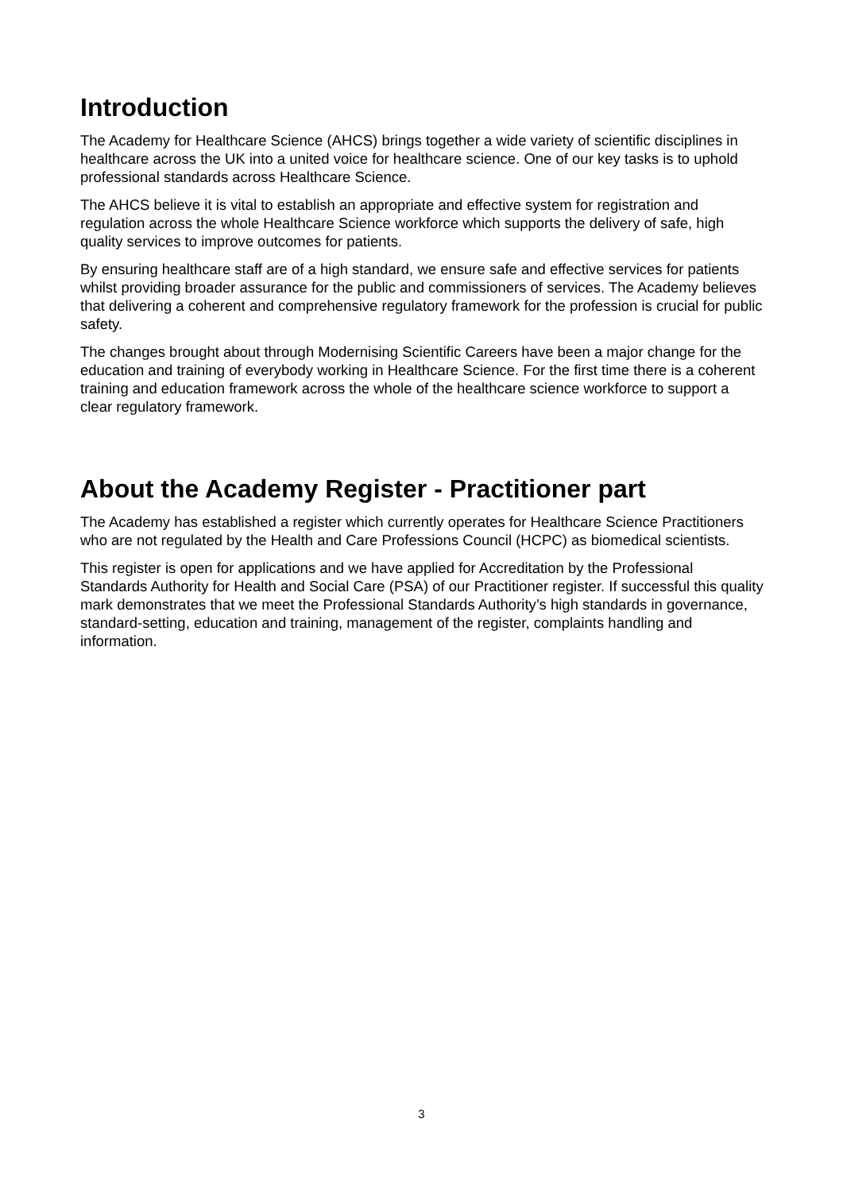Introduction
The Academy for Healthcare Science (AHCS) brings together a wide variety of scientific disciplines in healthcare across the UK into a united voice for healthcare science. One of our key tasks is to uphold professional standards across Healthcare Science.
The AHCS believe it is vital to establish an appropriate and effective system for registration and regulation across the whole Healthcare Science workforce which supports the delivery of safe, high quality services to improve outcomes for patients.
By ensuring healthcare staff are of a high standard, we ensure safe and effective services for patients whilst providing broader assurance for the public and commissioners of services. The Academy believes that delivering a coherent and comprehensive regulatory framework for the profession is crucial for public safety.
The changes brought about through Modernising Scientific Careers have been a major change for the education and training of everybody working in Healthcare Science. For the first time there is a coherent training and education framework across the whole of the healthcare science workforce to support a clear regulatory framework.
About the Academy Register - Practitioner part
The Academy has established a register which currently operates for Healthcare Science Practitioners who are not regulated by the Health and Care Professions Council (HCPC) as biomedical scientists.
This register is open for applications and we have applied for Accreditation by the Professional Standards Authority for Health and Social Care (PSA) of our Practitioner register. If successful this quality mark demonstrates that we meet the Professional Standards Authority’s high standards in governance, standard-setting, education and training, management of the register, complaints handling and information.
3